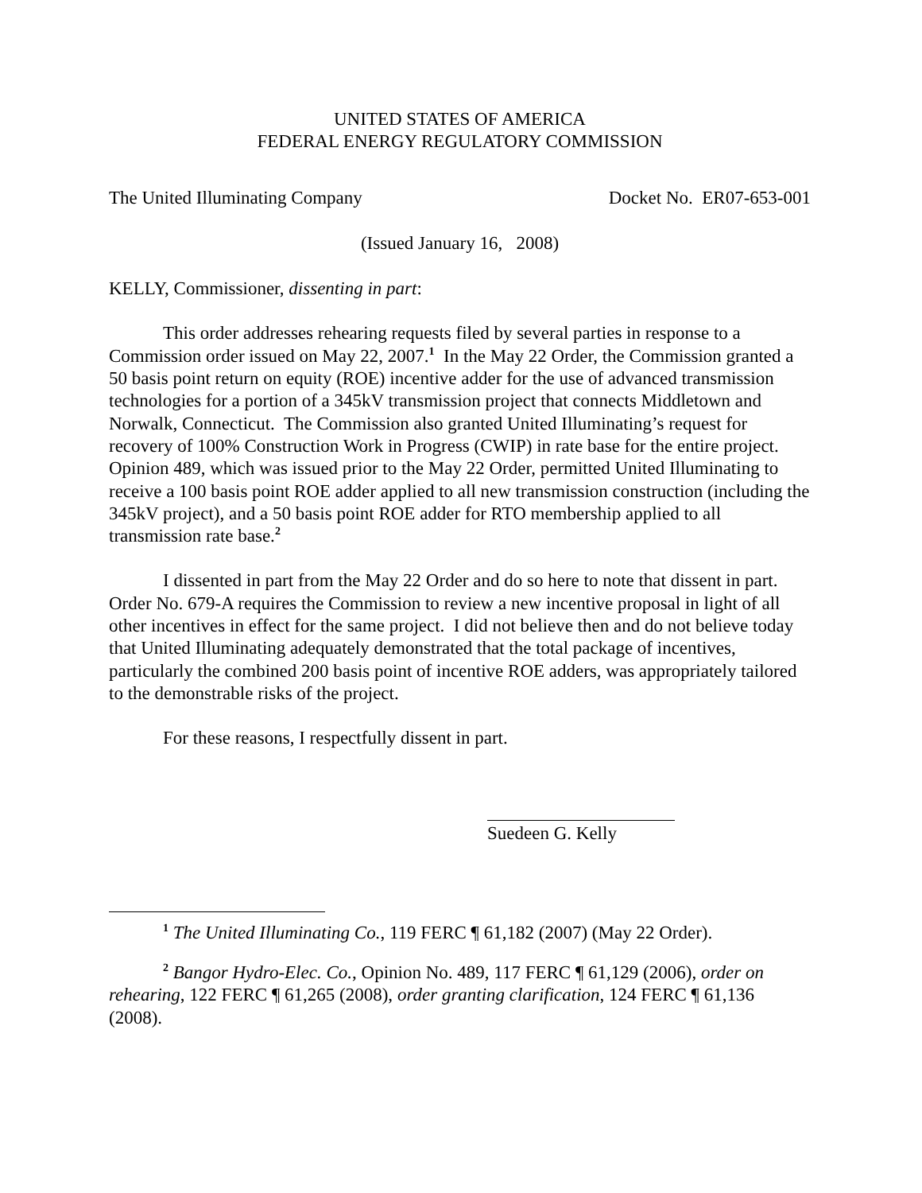UNITED STATES OF AMERICA
FEDERAL ENERGY REGULATORY COMMISSION
The United Illuminating Company Docket No. ER07-653-001
(Issued January 16, 2008)
KELLY, Commissioner, dissenting in part:
This order addresses rehearing requests filed by several parties in response to a Commission order issued on May 22, 2007.<sup>1</sup> In the May 22 Order, the Commission granted a 50 basis point return on equity (ROE) incentive adder for the use of advanced transmission technologies for a portion of a 345kV transmission project that connects Middletown and Norwalk, Connecticut. The Commission also granted United Illuminating’s request for recovery of 100% Construction Work in Progress (CWIP) in rate base for the entire project. Opinion 489, which was issued prior to the May 22 Order, permitted United Illuminating to receive a 100 basis point ROE adder applied to all new transmission construction (including the 345kV project), and a 50 basis point ROE adder for RTO membership applied to all transmission rate base.<sup>2</sup>
I dissented in part from the May 22 Order and do so here to note that dissent in part. Order No. 679-A requires the Commission to review a new incentive proposal in light of all other incentives in effect for the same project. I did not believe then and do not believe today that United Illuminating adequately demonstrated that the total package of incentives, particularly the combined 200 basis point of incentive ROE adders, was appropriately tailored to the demonstrable risks of the project.
For these reasons, I respectfully dissent in part.
Suedeen G. Kelly
<sup>1</sup> The United Illuminating Co., 119 FERC ¶ 61,182 (2007) (May 22 Order).
<sup>2</sup> Bangor Hydro-Elec. Co., Opinion No. 489, 117 FERC ¶ 61,129 (2006), order on rehearing, 122 FERC ¶ 61,265 (2008), order granting clarification, 124 FERC ¶ 61,136 (2008).